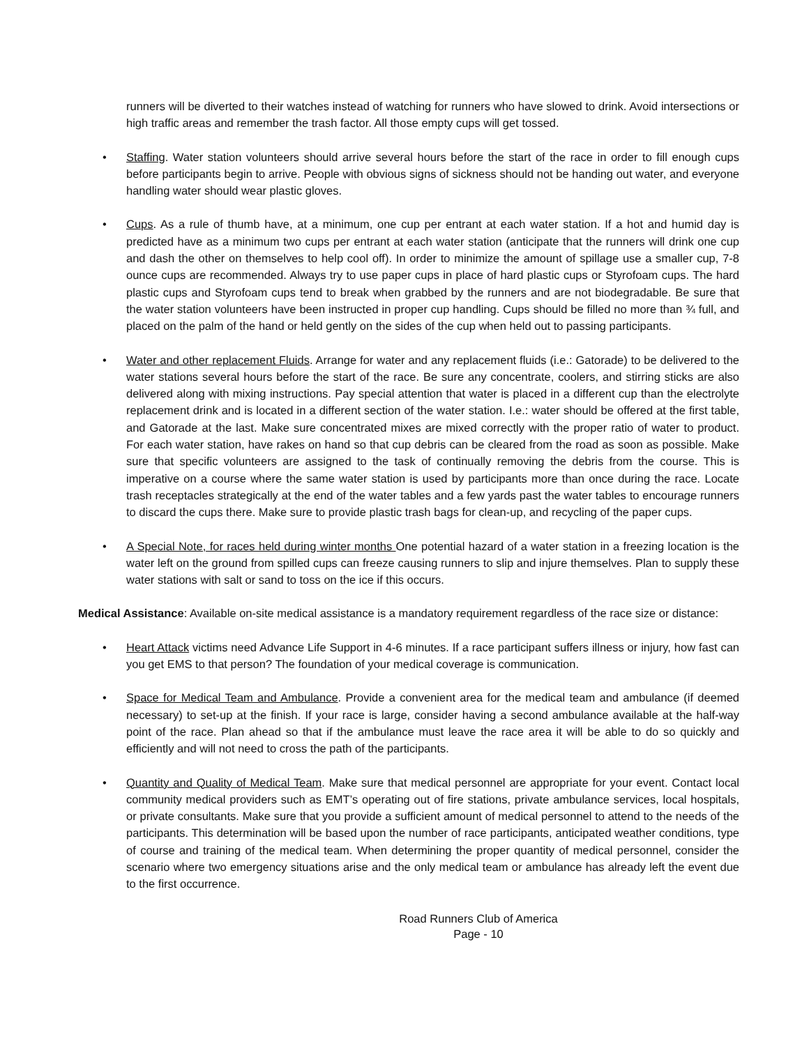runners will be diverted to their watches instead of watching for runners who have slowed to drink. Avoid intersections or high traffic areas and remember the trash factor. All those empty cups will get tossed.
• Staffing. Water station volunteers should arrive several hours before the start of the race in order to fill enough cups before participants begin to arrive. People with obvious signs of sickness should not be handing out water, and everyone handling water should wear plastic gloves.
• Cups. As a rule of thumb have, at a minimum, one cup per entrant at each water station. If a hot and humid day is predicted have as a minimum two cups per entrant at each water station (anticipate that the runners will drink one cup and dash the other on themselves to help cool off). In order to minimize the amount of spillage use a smaller cup, 7-8 ounce cups are recommended. Always try to use paper cups in place of hard plastic cups or Styrofoam cups. The hard plastic cups and Styrofoam cups tend to break when grabbed by the runners and are not biodegradable. Be sure that the water station volunteers have been instructed in proper cup handling. Cups should be filled no more than ¾ full, and placed on the palm of the hand or held gently on the sides of the cup when held out to passing participants.
• Water and other replacement Fluids. Arrange for water and any replacement fluids (i.e.: Gatorade) to be delivered to the water stations several hours before the start of the race. Be sure any concentrate, coolers, and stirring sticks are also delivered along with mixing instructions. Pay special attention that water is placed in a different cup than the electrolyte replacement drink and is located in a different section of the water station. I.e.: water should be offered at the first table, and Gatorade at the last. Make sure concentrated mixes are mixed correctly with the proper ratio of water to product. For each water station, have rakes on hand so that cup debris can be cleared from the road as soon as possible. Make sure that specific volunteers are assigned to the task of continually removing the debris from the course. This is imperative on a course where the same water station is used by participants more than once during the race. Locate trash receptacles strategically at the end of the water tables and a few yards past the water tables to encourage runners to discard the cups there. Make sure to provide plastic trash bags for clean-up, and recycling of the paper cups.
• A Special Note, for races held during winter months One potential hazard of a water station in a freezing location is the water left on the ground from spilled cups can freeze causing runners to slip and injure themselves. Plan to supply these water stations with salt or sand to toss on the ice if this occurs.
Medical Assistance: Available on-site medical assistance is a mandatory requirement regardless of the race size or distance:
• Heart Attack victims need Advance Life Support in 4-6 minutes. If a race participant suffers illness or injury, how fast can you get EMS to that person? The foundation of your medical coverage is communication.
• Space for Medical Team and Ambulance. Provide a convenient area for the medical team and ambulance (if deemed necessary) to set-up at the finish. If your race is large, consider having a second ambulance available at the half-way point of the race. Plan ahead so that if the ambulance must leave the race area it will be able to do so quickly and efficiently and will not need to cross the path of the participants.
• Quantity and Quality of Medical Team. Make sure that medical personnel are appropriate for your event. Contact local community medical providers such as EMT’s operating out of fire stations, private ambulance services, local hospitals, or private consultants. Make sure that you provide a sufficient amount of medical personnel to attend to the needs of the participants. This determination will be based upon the number of race participants, anticipated weather conditions, type of course and training of the medical team. When determining the proper quantity of medical personnel, consider the scenario where two emergency situations arise and the only medical team or ambulance has already left the event due to the first occurrence.
Road Runners Club of America
Page - 10